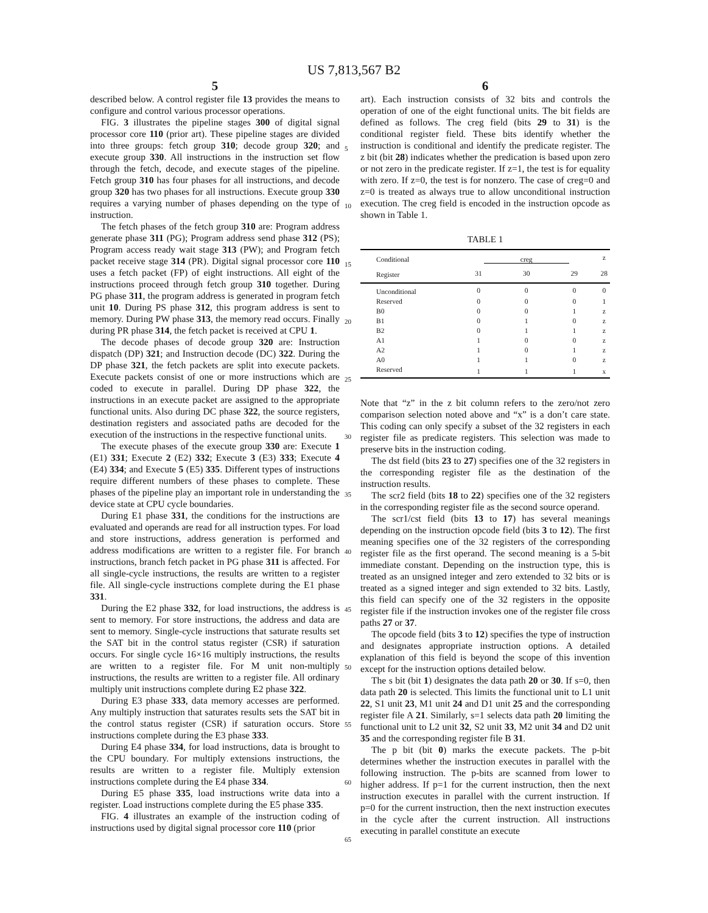US 7,813,567 B2
5
described below. A control register file 13 provides the means to configure and control various processor operations.
FIG. 3 illustrates the pipeline stages 300 of digital signal processor core 110 (prior art). These pipeline stages are divided into three groups: fetch group 310; decode group 320; and execute group 330. All instructions in the instruction set flow through the fetch, decode, and execute stages of the pipeline. Fetch group 310 has four phases for all instructions, and decode group 320 has two phases for all instructions. Execute group 330 requires a varying number of phases depending on the type of instruction.
The fetch phases of the fetch group 310 are: Program address generate phase 311 (PG); Program address send phase 312 (PS); Program access ready wait stage 313 (PW); and Program fetch packet receive stage 314 (PR). Digital signal processor core 110 uses a fetch packet (FP) of eight instructions. All eight of the instructions proceed through fetch group 310 together. During PG phase 311, the program address is generated in program fetch unit 10. During PS phase 312, this program address is sent to memory. During PW phase 313, the memory read occurs. Finally during PR phase 314, the fetch packet is received at CPU 1.
The decode phases of decode group 320 are: Instruction dispatch (DP) 321; and Instruction decode (DC) 322. During the DP phase 321, the fetch packets are split into execute packets. Execute packets consist of one or more instructions which are coded to execute in parallel. During DP phase 322, the instructions in an execute packet are assigned to the appropriate functional units. Also during DC phase 322, the source registers, destination registers and associated paths are decoded for the execution of the instructions in the respective functional units.
The execute phases of the execute group 330 are: Execute 1 (E1) 331; Execute 2 (E2) 332; Execute 3 (E3) 333; Execute 4 (E4) 334; and Execute 5 (E5) 335. Different types of instructions require different numbers of these phases to complete. These phases of the pipeline play an important role in understanding the device state at CPU cycle boundaries.
During E1 phase 331, the conditions for the instructions are evaluated and operands are read for all instruction types. For load and store instructions, address generation is performed and address modifications are written to a register file. For branch instructions, branch fetch packet in PG phase 311 is affected. For all single-cycle instructions, the results are written to a register file. All single-cycle instructions complete during the E1 phase 331.
During the E2 phase 332, for load instructions, the address is sent to memory. For store instructions, the address and data are sent to memory. Single-cycle instructions that saturate results set the SAT bit in the control status register (CSR) if saturation occurs. For single cycle 16×16 multiply instructions, the results are written to a register file. For M unit non-multiply instructions, the results are written to a register file. All ordinary multiply unit instructions complete during E2 phase 322.
During E3 phase 333, data memory accesses are performed. Any multiply instruction that saturates results sets the SAT bit in the control status register (CSR) if saturation occurs. Store instructions complete during the E3 phase 333.
During E4 phase 334, for load instructions, data is brought to the CPU boundary. For multiply extensions instructions, the results are written to a register file. Multiply extension instructions complete during the E4 phase 334.
During E5 phase 335, load instructions write data into a register. Load instructions complete during the E5 phase 335.
FIG. 4 illustrates an example of the instruction coding of instructions used by digital signal processor core 110 (prior
6
art). Each instruction consists of 32 bits and controls the operation of one of the eight functional units. The bit fields are defined as follows. The creg field (bits 29 to 31) is the conditional register field. These bits identify whether the instruction is conditional and identify the predicate register. The z bit (bit 28) indicates whether the predication is based upon zero or not zero in the predicate register. If z=1, the test is for equality with zero. If z=0, the test is for nonzero. The case of creg=0 and z=0 is treated as always true to allow unconditional instruction execution. The creg field is encoded in the instruction opcode as shown in Table 1.
TABLE 1
| Conditional | creg | | | z |
| --- | --- | --- | --- | --- |
| Register | 31 | 30 | 29 | 28 |
| Unconditional | 0 | 0 | 0 | 0 |
| Reserved | 0 | 0 | 0 | 1 |
| B0 | 0 | 0 | 1 | z |
| B1 | 0 | 1 | 0 | z |
| B2 | 0 | 1 | 1 | z |
| A1 | 1 | 0 | 0 | z |
| A2 | 1 | 0 | 1 | z |
| A0 | 1 | 1 | 0 | z |
| Reserved | 1 | 1 | 1 | x |
Note that “z” in the z bit column refers to the zero/not zero comparison selection noted above and “x” is a don’t care state. This coding can only specify a subset of the 32 registers in each register file as predicate registers. This selection was made to preserve bits in the instruction coding.
The dst field (bits 23 to 27) specifies one of the 32 registers in the corresponding register file as the destination of the instruction results.
The scr2 field (bits 18 to 22) specifies one of the 32 registers in the corresponding register file as the second source operand.
The scr1/cst field (bits 13 to 17) has several meanings depending on the instruction opcode field (bits 3 to 12). The first meaning specifies one of the 32 registers of the corresponding register file as the first operand. The second meaning is a 5-bit immediate constant. Depending on the instruction type, this is treated as an unsigned integer and zero extended to 32 bits or is treated as a signed integer and sign extended to 32 bits. Lastly, this field can specify one of the 32 registers in the opposite register file if the instruction invokes one of the register file cross paths 27 or 37.
The opcode field (bits 3 to 12) specifies the type of instruction and designates appropriate instruction options. A detailed explanation of this field is beyond the scope of this invention except for the instruction options detailed below.
The s bit (bit 1) designates the data path 20 or 30. If s=0, then data path 20 is selected. This limits the functional unit to L1 unit 22, S1 unit 23, M1 unit 24 and D1 unit 25 and the corresponding register file A 21. Similarly, s=1 selects data path 20 limiting the functional unit to L2 unit 32, S2 unit 33, M2 unit 34 and D2 unit 35 and the corresponding register file B 31.
The p bit (bit 0) marks the execute packets. The p-bit determines whether the instruction executes in parallel with the following instruction. The p-bits are scanned from lower to higher address. If p=1 for the current instruction, then the next instruction executes in parallel with the current instruction. If p=0 for the current instruction, then the next instruction executes in the cycle after the current instruction. All instructions executing in parallel constitute an execute
5
10
15
20
25
30
35
40
45
50
55
60
65